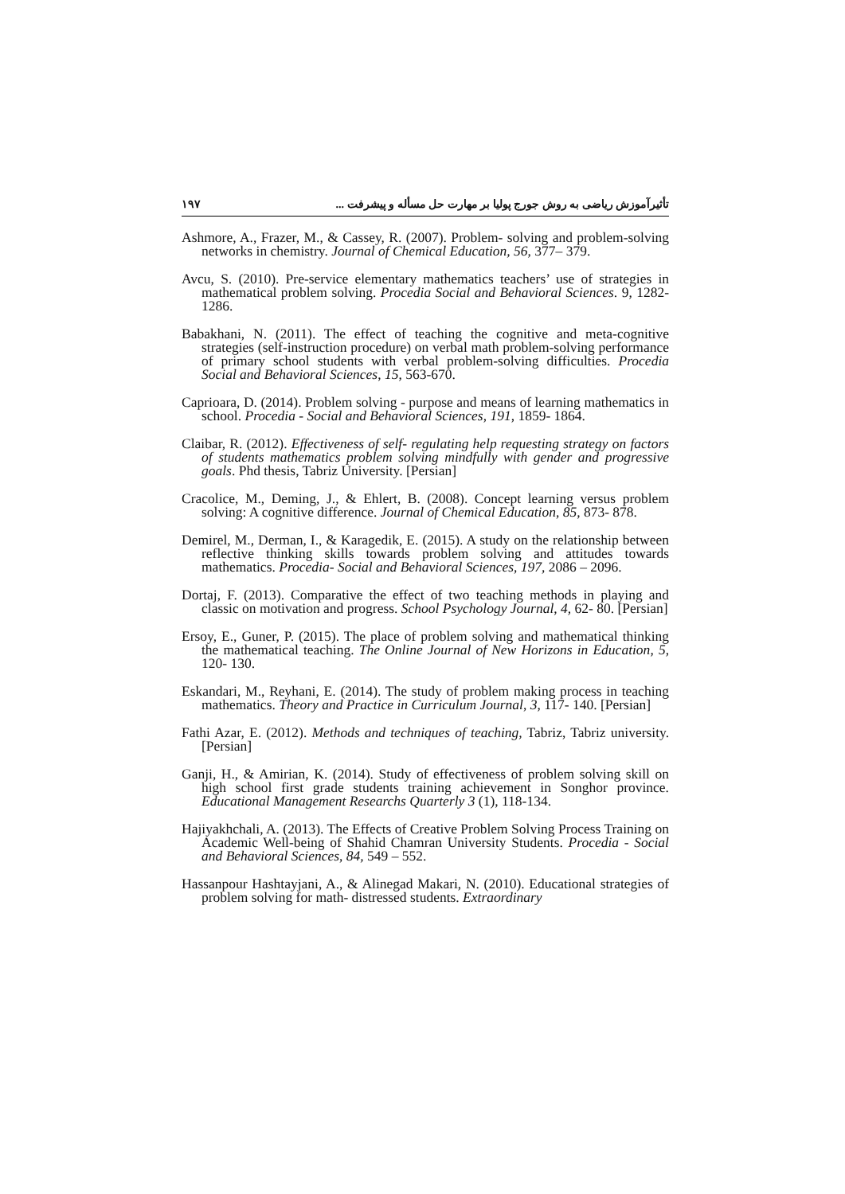تأثیرآموزش ریاضی به روش جورج پولیا بر مهارت حل مسأله و پیشرفت ... ۱۹۷
Ashmore, A., Frazer, M., & Cassey, R. (2007). Problem- solving and problem-solving networks in chemistry. Journal of Chemical Education, 56, 377– 379.
Avcu, S. (2010). Pre-service elementary mathematics teachers’ use of strategies in mathematical problem solving. Procedia Social and Behavioral Sciences. 9, 1282- 1286.
Babakhani, N. (2011). The effect of teaching the cognitive and meta-cognitive strategies (self-instruction procedure) on verbal math problem-solving performance of primary school students with verbal problem-solving difficulties. Procedia Social and Behavioral Sciences, 15, 563-670.
Caprioara, D. (2014). Problem solving - purpose and means of learning mathematics in school. Procedia - Social and Behavioral Sciences, 191, 1859- 1864.
Claibar, R. (2012). Effectiveness of self- regulating help requesting strategy on factors of students mathematics problem solving mindfully with gender and progressive goals. Phd thesis, Tabriz University. [Persian]
Cracolice, M., Deming, J., & Ehlert, B. (2008). Concept learning versus problem solving: A cognitive difference. Journal of Chemical Education, 85, 873- 878.
Demirel, M., Derman, I., & Karagedik, E. (2015). A study on the relationship between reflective thinking skills towards problem solving and attitudes towards mathematics. Procedia- Social and Behavioral Sciences, 197, 2086 – 2096.
Dortaj, F. (2013). Comparative the effect of two teaching methods in playing and classic on motivation and progress. School Psychology Journal, 4, 62- 80. [Persian]
Ersoy, E., Guner, P. (2015). The place of problem solving and mathematical thinking the mathematical teaching. The Online Journal of New Horizons in Education, 5, 120- 130.
Eskandari, M., Reyhani, E. (2014). The study of problem making process in teaching mathematics. Theory and Practice in Curriculum Journal, 3, 117- 140. [Persian]
Fathi Azar, E. (2012). Methods and techniques of teaching, Tabriz, Tabriz university. [Persian]
Ganji, H., & Amirian, K. (2014). Study of effectiveness of problem solving skill on high school first grade students training achievement in Songhor province. Educational Management Researchs Quarterly 3 (1), 118-134.
Hajiyakhchali, A. (2013). The Effects of Creative Problem Solving Process Training on Academic Well-being of Shahid Chamran University Students. Procedia - Social and Behavioral Sciences, 84, 549 – 552.
Hassanpour Hashtayjani, A., & Alinegad Makari, N. (2010). Educational strategies of problem solving for math- distressed students. Extraordinary